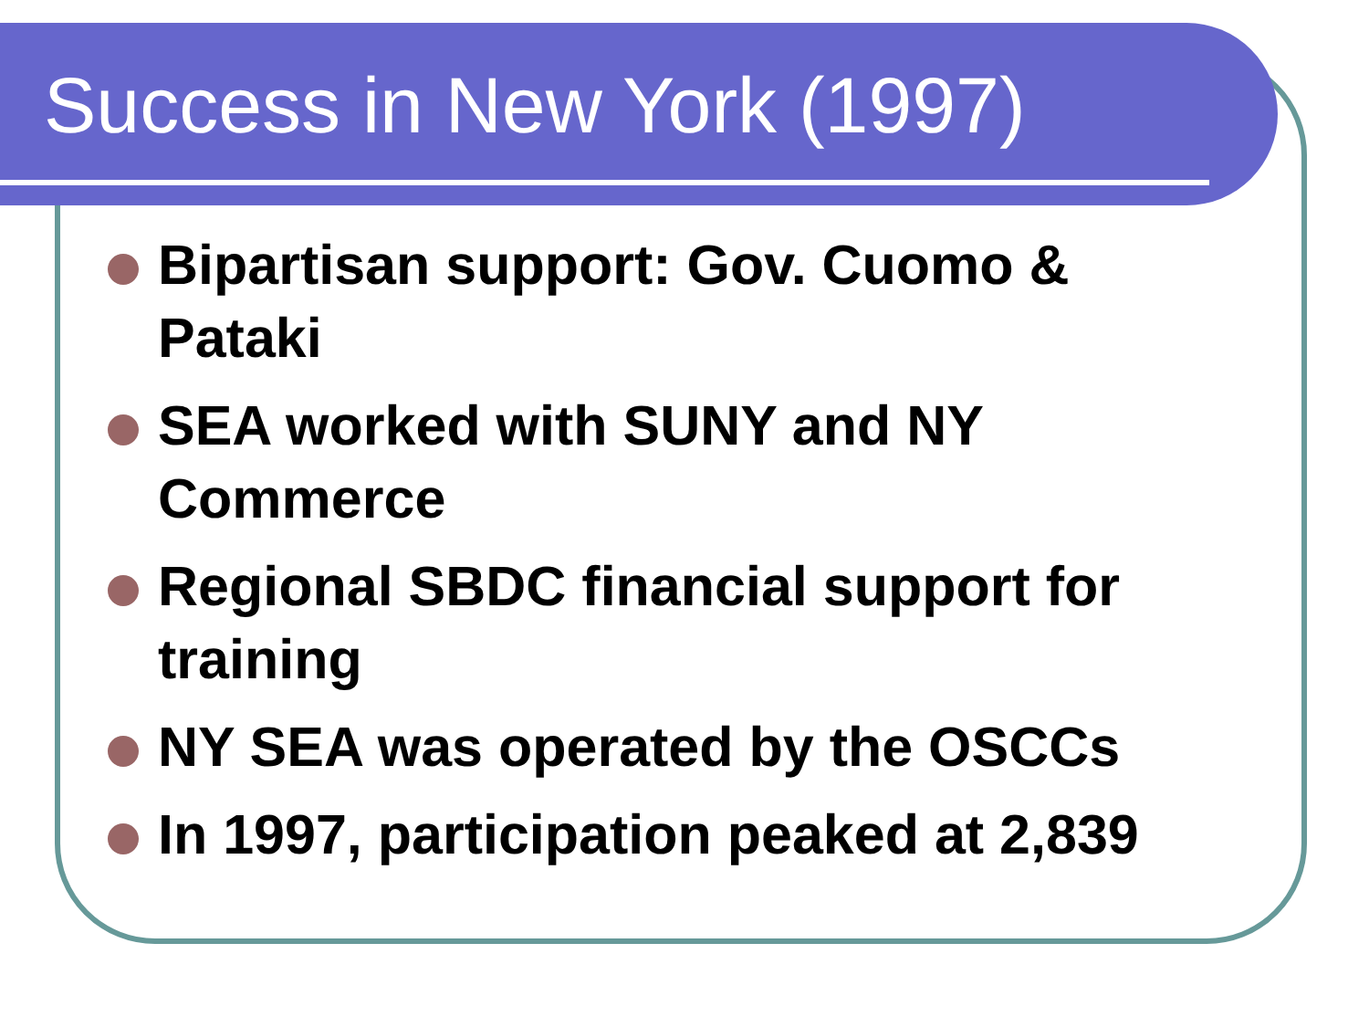Success in New York (1997)
Bipartisan support: Gov. Cuomo & Pataki
SEA worked with SUNY and NY Commerce
Regional SBDC financial support for training
NY SEA was operated by the OSCCs
In 1997, participation peaked at 2,839